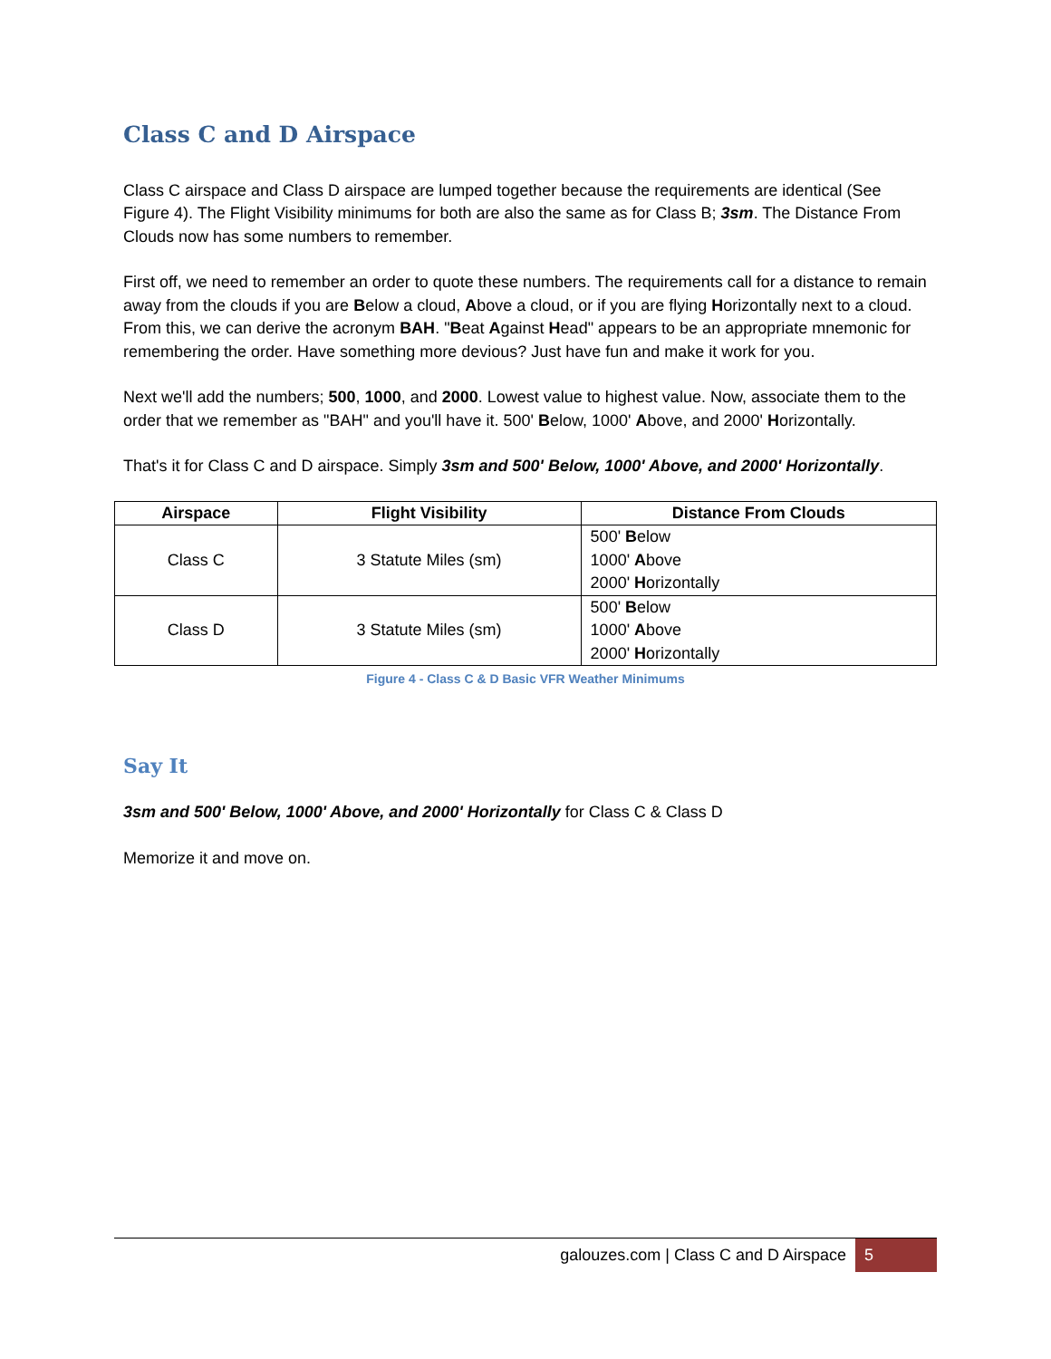Class C and D Airspace
Class C airspace and Class D airspace are lumped together because the requirements are identical (See Figure 4). The Flight Visibility minimums for both are also the same as for Class B; 3sm. The Distance From Clouds now has some numbers to remember.
First off, we need to remember an order to quote these numbers. The requirements call for a distance to remain away from the clouds if you are Below a cloud, Above a cloud, or if you are flying Horizontally next to a cloud. From this, we can derive the acronym BAH. "Beat Against Head" appears to be an appropriate mnemonic for remembering the order. Have something more devious? Just have fun and make it work for you.
Next we'll add the numbers; 500, 1000, and 2000. Lowest value to highest value. Now, associate them to the order that we remember as "BAH" and you'll have it. 500' Below, 1000' Above, and 2000' Horizontally.
That's it for Class C and D airspace. Simply 3sm and 500' Below, 1000' Above, and 2000' Horizontally.
| Airspace | Flight Visibility | Distance From Clouds |
| --- | --- | --- |
| Class C | 3 Statute Miles (sm) | 500' B elow 1000' A bove 2000' H orizontally |
| Class D | 3 Statute Miles (sm) | 500' B elow 1000' A bove 2000' H orizontally |
Figure 4 - Class C & D Basic VFR Weather Minimums
Say It
3sm and 500' Below, 1000' Above, and 2000' Horizontally for Class C & Class D
Memorize it and move on.
galouzes.com | Class C and D Airspace 5